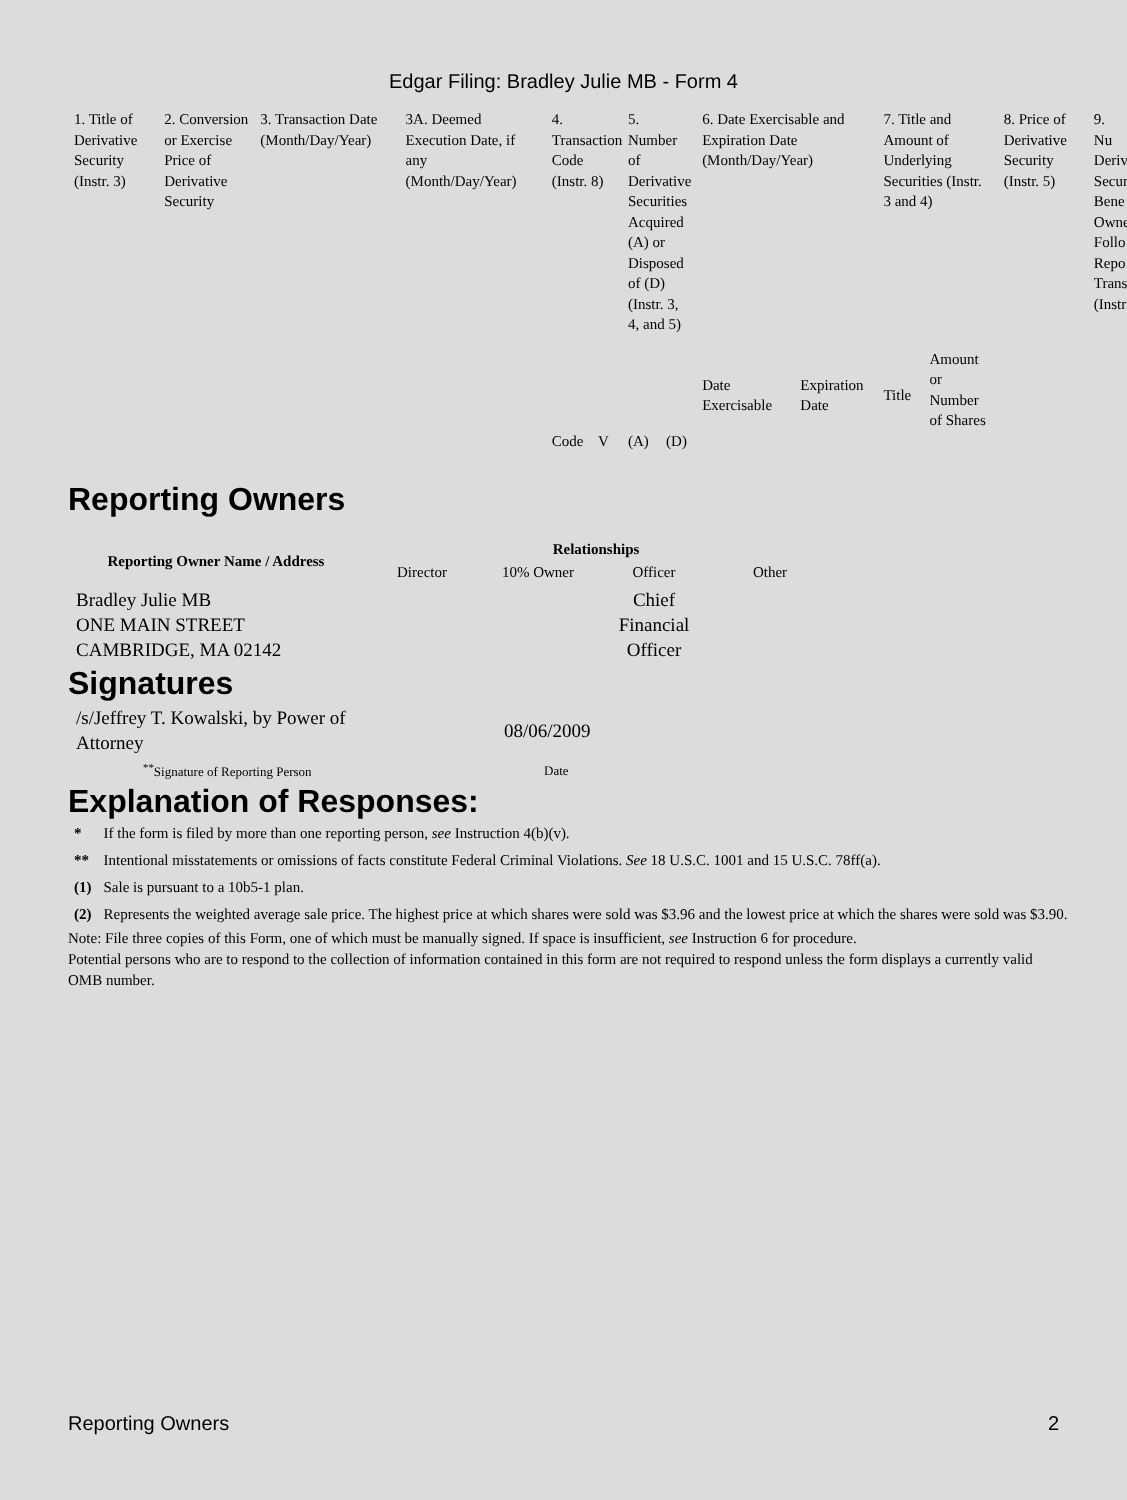Edgar Filing: Bradley Julie MB - Form 4
| 1. Title of Derivative Security (Instr. 3) | 2. Conversion or Exercise Price of Derivative Security | 3. Transaction Date (Month/Day/Year) | 3A. Deemed Execution Date, if any (Month/Day/Year) | 4. Transaction Code (Instr. 8) | | 5. Number of Derivative Securities Acquired (A) or Disposed of (D) (Instr. 3, 4, and 5) | | 6. Date Exercisable and Expiration Date (Month/Day/Year) | | 7. Title and Amount of Underlying Securities (Instr. 3 and 4) | | 8. Price of Derivative Security (Instr. 5) | 9. Nu Deriv Secur Bene Owne Follo Repo Trans (Instr |
| | | | | | | | | Date Exercisable | Expiration Date | Title | Amount or Number of Shares | | |
| | | | | Code | V | (A) | (D) | | | | | | |
Reporting Owners
| Reporting Owner Name / Address | Relationships | | | |
| --- | --- | --- | --- | --- |
| | Director | 10% Owner | Officer | Other |
| Bradley Julie MB ONE MAIN STREET CAMBRIDGE, MA 02142 | | | Chief Financial Officer | |
Signatures
| /s/Jeffrey T. Kowalski, by Power of Attorney | 08/06/2009 |
| <sup>**</sup> Signature of Reporting Person | Date |
Explanation of Responses:
| * | If the form is filed by more than one reporting person, see Instruction 4(b)(v). |
| ** | Intentional misstatements or omissions of facts constitute Federal Criminal Violations. See 18 U.S.C. 1001 and 15 U.S.C. 78ff(a). |
| (1) | Sale is pursuant to a 10b5-1 plan. |
| (2) | Represents the weighted average sale price. The highest price at which shares were sold was $3.96 and the lowest price at which the shares were sold was $3.90. |
Note: File three copies of this Form, one of which must be manually signed. If space is insufficient, see Instruction 6 for procedure.
Potential persons who are to respond to the collection of information contained in this form are not required to respond unless the form displays a currently valid OMB number.
Reporting Owners 2